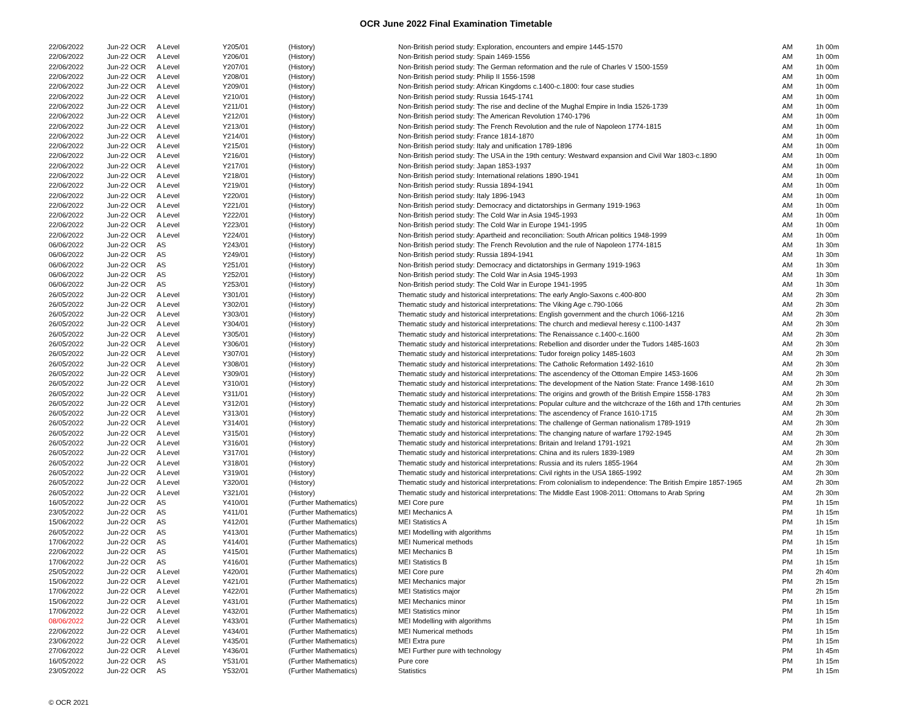OCR June 2022 Final Examination Timetable
| 22/06/2022 | Jun-22 OCR | A Level | Y205/01 | (History) | Non-British period study: Exploration, encounters and empire 1445-1570 | AM | 1h 00m |
| 22/06/2022 | Jun-22 OCR | A Level | Y206/01 | (History) | Non-British period study: Spain 1469-1556 | AM | 1h 00m |
| 22/06/2022 | Jun-22 OCR | A Level | Y207/01 | (History) | Non-British period study: The German reformation and the rule of Charles V 1500-1559 | AM | 1h 00m |
| 22/06/2022 | Jun-22 OCR | A Level | Y208/01 | (History) | Non-British period study: Philip II 1556-1598 | AM | 1h 00m |
| 22/06/2022 | Jun-22 OCR | A Level | Y209/01 | (History) | Non-British period study: African Kingdoms c.1400-c.1800: four case studies | AM | 1h 00m |
| 22/06/2022 | Jun-22 OCR | A Level | Y210/01 | (History) | Non-British period study: Russia 1645-1741 | AM | 1h 00m |
| 22/06/2022 | Jun-22 OCR | A Level | Y211/01 | (History) | Non-British period study: The rise and decline of the Mughal Empire in India 1526-1739 | AM | 1h 00m |
| 22/06/2022 | Jun-22 OCR | A Level | Y212/01 | (History) | Non-British period study: The American Revolution 1740-1796 | AM | 1h 00m |
| 22/06/2022 | Jun-22 OCR | A Level | Y213/01 | (History) | Non-British period study: The French Revolution and the rule of Napoleon 1774-1815 | AM | 1h 00m |
| 22/06/2022 | Jun-22 OCR | A Level | Y214/01 | (History) | Non-British period study: France 1814-1870 | AM | 1h 00m |
| 22/06/2022 | Jun-22 OCR | A Level | Y215/01 | (History) | Non-British period study: Italy and unification 1789-1896 | AM | 1h 00m |
| 22/06/2022 | Jun-22 OCR | A Level | Y216/01 | (History) | Non-British period study: The USA in the 19th century: Westward expansion and Civil War 1803-c.1890 | AM | 1h 00m |
| 22/06/2022 | Jun-22 OCR | A Level | Y217/01 | (History) | Non-British period study: Japan 1853-1937 | AM | 1h 00m |
| 22/06/2022 | Jun-22 OCR | A Level | Y218/01 | (History) | Non-British period study: International relations 1890-1941 | AM | 1h 00m |
| 22/06/2022 | Jun-22 OCR | A Level | Y219/01 | (History) | Non-British period study: Russia 1894-1941 | AM | 1h 00m |
| 22/06/2022 | Jun-22 OCR | A Level | Y220/01 | (History) | Non-British period study: Italy 1896-1943 | AM | 1h 00m |
| 22/06/2022 | Jun-22 OCR | A Level | Y221/01 | (History) | Non-British period study: Democracy and dictatorships in Germany 1919-1963 | AM | 1h 00m |
| 22/06/2022 | Jun-22 OCR | A Level | Y222/01 | (History) | Non-British period study: The Cold War in Asia 1945-1993 | AM | 1h 00m |
| 22/06/2022 | Jun-22 OCR | A Level | Y223/01 | (History) | Non-British period study: The Cold War in Europe 1941-1995 | AM | 1h 00m |
| 22/06/2022 | Jun-22 OCR | A Level | Y224/01 | (History) | Non-British period study: Apartheid and reconciliation: South African politics 1948-1999 | AM | 1h 00m |
| 06/06/2022 | Jun-22 OCR | AS | Y243/01 | (History) | Non-British period study: The French Revolution and the rule of Napoleon 1774-1815 | AM | 1h 30m |
| 06/06/2022 | Jun-22 OCR | AS | Y249/01 | (History) | Non-British period study: Russia 1894-1941 | AM | 1h 30m |
| 06/06/2022 | Jun-22 OCR | AS | Y251/01 | (History) | Non-British period study: Democracy and dictatorships in Germany 1919-1963 | AM | 1h 30m |
| 06/06/2022 | Jun-22 OCR | AS | Y252/01 | (History) | Non-British period study: The Cold War in Asia 1945-1993 | AM | 1h 30m |
| 06/06/2022 | Jun-22 OCR | AS | Y253/01 | (History) | Non-British period study: The Cold War in Europe 1941-1995 | AM | 1h 30m |
| 26/05/2022 | Jun-22 OCR | A Level | Y301/01 | (History) | Thematic study and historical interpretations: The early Anglo-Saxons c.400-800 | AM | 2h 30m |
| 26/05/2022 | Jun-22 OCR | A Level | Y302/01 | (History) | Thematic study and historical interpretations: The Viking Age c.790-1066 | AM | 2h 30m |
| 26/05/2022 | Jun-22 OCR | A Level | Y303/01 | (History) | Thematic study and historical interpretations: English government and the church 1066-1216 | AM | 2h 30m |
| 26/05/2022 | Jun-22 OCR | A Level | Y304/01 | (History) | Thematic study and historical interpretations: The church and medieval heresy c.1100-1437 | AM | 2h 30m |
| 26/05/2022 | Jun-22 OCR | A Level | Y305/01 | (History) | Thematic study and historical interpretations: The Renaissance c.1400-c.1600 | AM | 2h 30m |
| 26/05/2022 | Jun-22 OCR | A Level | Y306/01 | (History) | Thematic study and historical interpretations: Rebellion and disorder under the Tudors 1485-1603 | AM | 2h 30m |
| 26/05/2022 | Jun-22 OCR | A Level | Y307/01 | (History) | Thematic study and historical interpretations: Tudor foreign policy 1485-1603 | AM | 2h 30m |
| 26/05/2022 | Jun-22 OCR | A Level | Y308/01 | (History) | Thematic study and historical interpretations: The Catholic Reformation 1492-1610 | AM | 2h 30m |
| 26/05/2022 | Jun-22 OCR | A Level | Y309/01 | (History) | Thematic study and historical interpretations: The ascendency of the Ottoman Empire 1453-1606 | AM | 2h 30m |
| 26/05/2022 | Jun-22 OCR | A Level | Y310/01 | (History) | Thematic study and historical interpretations: The development of the Nation State: France 1498-1610 | AM | 2h 30m |
| 26/05/2022 | Jun-22 OCR | A Level | Y311/01 | (History) | Thematic study and historical interpretations: The origins and growth of the British Empire 1558-1783 | AM | 2h 30m |
| 26/05/2022 | Jun-22 OCR | A Level | Y312/01 | (History) | Thematic study and historical interpretations: Popular culture and the witchcraze of the 16th and 17th centuries | AM | 2h 30m |
| 26/05/2022 | Jun-22 OCR | A Level | Y313/01 | (History) | Thematic study and historical interpretations: The ascendency of France 1610-1715 | AM | 2h 30m |
| 26/05/2022 | Jun-22 OCR | A Level | Y314/01 | (History) | Thematic study and historical interpretations: The challenge of German nationalism 1789-1919 | AM | 2h 30m |
| 26/05/2022 | Jun-22 OCR | A Level | Y315/01 | (History) | Thematic study and historical interpretations: The changing nature of warfare 1792-1945 | AM | 2h 30m |
| 26/05/2022 | Jun-22 OCR | A Level | Y316/01 | (History) | Thematic study and historical interpretations: Britain and Ireland 1791-1921 | AM | 2h 30m |
| 26/05/2022 | Jun-22 OCR | A Level | Y317/01 | (History) | Thematic study and historical interpretations: China and its rulers 1839-1989 | AM | 2h 30m |
| 26/05/2022 | Jun-22 OCR | A Level | Y318/01 | (History) | Thematic study and historical interpretations: Russia and its rulers 1855-1964 | AM | 2h 30m |
| 26/05/2022 | Jun-22 OCR | A Level | Y319/01 | (History) | Thematic study and historical interpretations: Civil rights in the USA 1865-1992 | AM | 2h 30m |
| 26/05/2022 | Jun-22 OCR | A Level | Y320/01 | (History) | Thematic study and historical interpretations: From colonialism to independence: The British Empire 1857-1965 | AM | 2h 30m |
| 26/05/2022 | Jun-22 OCR | A Level | Y321/01 | (History) | Thematic study and historical interpretations: The Middle East 1908-2011: Ottomans to Arab Spring | AM | 2h 30m |
| 16/05/2022 | Jun-22 OCR | AS | Y410/01 | (Further Mathematics) | MEI Core pure | PM | 1h 15m |
| 23/05/2022 | Jun-22 OCR | AS | Y411/01 | (Further Mathematics) | MEI Mechanics A | PM | 1h 15m |
| 15/06/2022 | Jun-22 OCR | AS | Y412/01 | (Further Mathematics) | MEI Statistics A | PM | 1h 15m |
| 26/05/2022 | Jun-22 OCR | AS | Y413/01 | (Further Mathematics) | MEI Modelling with algorithms | PM | 1h 15m |
| 17/06/2022 | Jun-22 OCR | AS | Y414/01 | (Further Mathematics) | MEI Numerical methods | PM | 1h 15m |
| 22/06/2022 | Jun-22 OCR | AS | Y415/01 | (Further Mathematics) | MEI Mechanics B | PM | 1h 15m |
| 17/06/2022 | Jun-22 OCR | AS | Y416/01 | (Further Mathematics) | MEI Statistics B | PM | 1h 15m |
| 25/05/2022 | Jun-22 OCR | A Level | Y420/01 | (Further Mathematics) | MEI Core pure | PM | 2h 40m |
| 15/06/2022 | Jun-22 OCR | A Level | Y421/01 | (Further Mathematics) | MEI Mechanics major | PM | 2h 15m |
| 17/06/2022 | Jun-22 OCR | A Level | Y422/01 | (Further Mathematics) | MEI Statistics major | PM | 2h 15m |
| 15/06/2022 | Jun-22 OCR | A Level | Y431/01 | (Further Mathematics) | MEI Mechanics minor | PM | 1h 15m |
| 17/06/2022 | Jun-22 OCR | A Level | Y432/01 | (Further Mathematics) | MEI Statistics minor | PM | 1h 15m |
| 08/06/2022 | Jun-22 OCR | A Level | Y433/01 | (Further Mathematics) | MEI Modelling with algorithms | PM | 1h 15m |
| 22/06/2022 | Jun-22 OCR | A Level | Y434/01 | (Further Mathematics) | MEI Numerical methods | PM | 1h 15m |
| 23/06/2022 | Jun-22 OCR | A Level | Y435/01 | (Further Mathematics) | MEI Extra pure | PM | 1h 15m |
| 27/06/2022 | Jun-22 OCR | A Level | Y436/01 | (Further Mathematics) | MEI Further pure with technology | PM | 1h 45m |
| 16/05/2022 | Jun-22 OCR | AS | Y531/01 | (Further Mathematics) | Pure core | PM | 1h 15m |
| 23/05/2022 | Jun-22 OCR | AS | Y532/01 | (Further Mathematics) | Statistics | PM | 1h 15m |
© OCR 2021